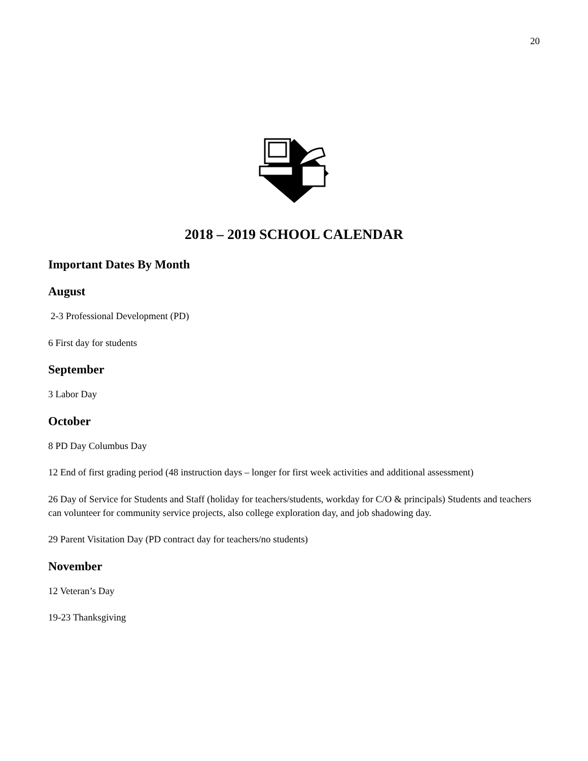20
2018 – 2019 SCHOOL CALENDAR
Important Dates By Month
August
2-3 Professional Development (PD)
6 First day for students
September
3 Labor Day
October
8 PD Day Columbus Day
12 End of first grading period (48 instruction days – longer for first week activities and additional assessment)
26 Day of Service for Students and Staff (holiday for teachers/students, workday for C/O & principals) Students and teachers can volunteer for community service projects, also college exploration day, and job shadowing day.
29 Parent Visitation Day (PD contract day for teachers/no students)
November
12 Veteran’s Day
19-23 Thanksgiving